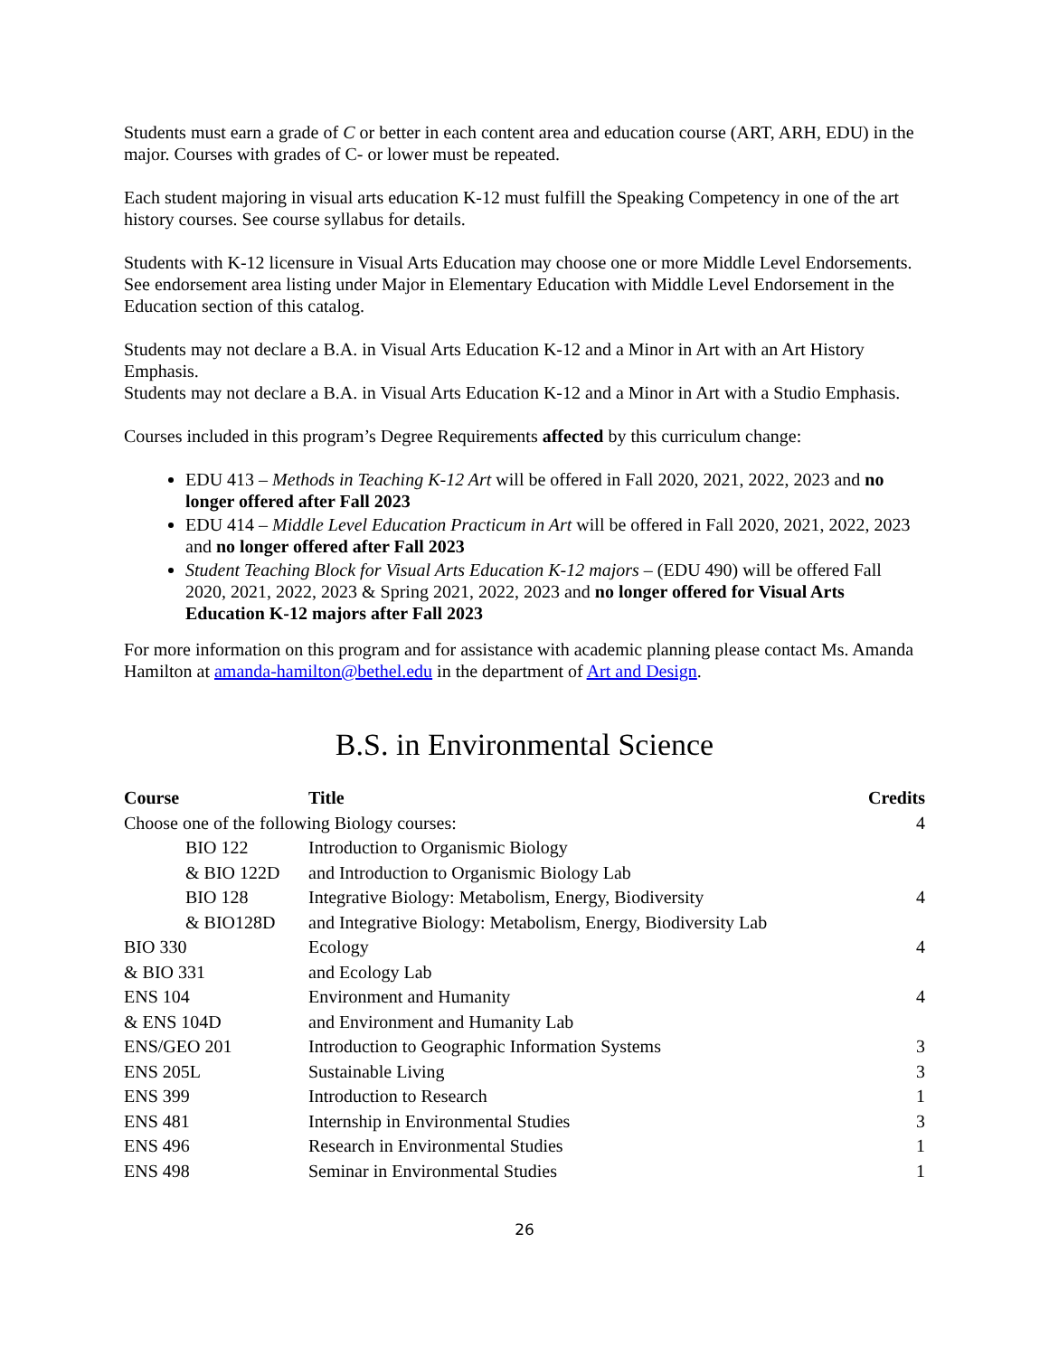Students must earn a grade of C or better in each content area and education course (ART, ARH, EDU) in the major. Courses with grades of C- or lower must be repeated.
Each student majoring in visual arts education K-12 must fulfill the Speaking Competency in one of the art history courses. See course syllabus for details.
Students with K-12 licensure in Visual Arts Education may choose one or more Middle Level Endorsements. See endorsement area listing under Major in Elementary Education with Middle Level Endorsement in the Education section of this catalog.
Students may not declare a B.A. in Visual Arts Education K-12 and a Minor in Art with an Art History Emphasis.
Students may not declare a B.A. in Visual Arts Education K-12 and a Minor in Art with a Studio Emphasis.
Courses included in this program’s Degree Requirements affected by this curriculum change:
EDU 413 – Methods in Teaching K-12 Art will be offered in Fall 2020, 2021, 2022, 2023 and no longer offered after Fall 2023
EDU 414 – Middle Level Education Practicum in Art will be offered in Fall 2020, 2021, 2022, 2023 and no longer offered after Fall 2023
Student Teaching Block for Visual Arts Education K-12 majors – (EDU 490) will be offered Fall 2020, 2021, 2022, 2023 & Spring 2021, 2022, 2023 and no longer offered for Visual Arts Education K-12 majors after Fall 2023
For more information on this program and for assistance with academic planning please contact Ms. Amanda Hamilton at amanda-hamilton@bethel.edu in the department of Art and Design.
B.S. in Environmental Science
| Course | Title | Credits |
| --- | --- | --- |
| Choose one of the following Biology courses: | | 4 |
| BIO 122 | Introduction to Organismic Biology | |
| & BIO 122D | and Introduction to Organismic Biology Lab | |
| BIO 128 | Integrative Biology: Metabolism, Energy, Biodiversity | 4 |
| & BIO128D | and Integrative Biology: Metabolism, Energy, Biodiversity Lab | |
| BIO 330 | Ecology | 4 |
| & BIO 331 | and Ecology Lab | |
| ENS 104 | Environment and Humanity | 4 |
| & ENS 104D | and Environment and Humanity Lab | |
| ENS/GEO 201 | Introduction to Geographic Information Systems | 3 |
| ENS 205L | Sustainable Living | 3 |
| ENS 399 | Introduction to Research | 1 |
| ENS 481 | Internship in Environmental Studies | 3 |
| ENS 496 | Research in Environmental Studies | 1 |
| ENS 498 | Seminar in Environmental Studies | 1 |
26